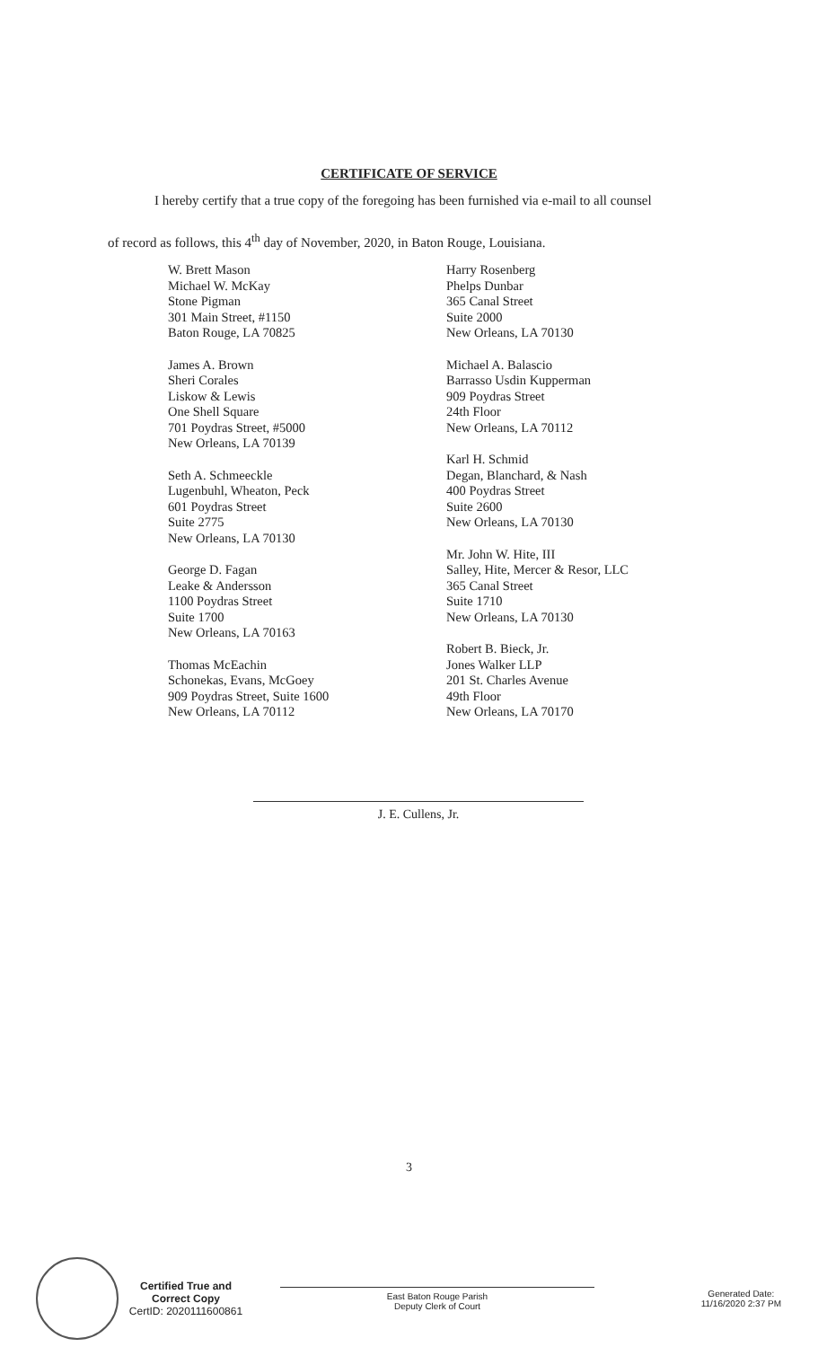CERTIFICATE OF SERVICE
I hereby certify that a true copy of the foregoing has been furnished via e-mail to all counsel
of record as follows, this 4<sup>th</sup> day of November, 2020, in Baton Rouge, Louisiana.
W. Brett Mason
Michael W. McKay
Stone Pigman
301 Main Street, #1150
Baton Rouge, LA 70825
James A. Brown
Sheri Corales
Liskow & Lewis
One Shell Square
701 Poydras Street, #5000
New Orleans, LA 70139
Seth A. Schmeeckle
Lugenbuhl, Wheaton, Peck
601 Poydras Street
Suite 2775
New Orleans, LA 70130
George D. Fagan
Leake & Andersson
1100 Poydras Street
Suite 1700
New Orleans, LA 70163
Thomas McEachin
Schonekas, Evans, McGoey
909 Poydras Street, Suite 1600
New Orleans, LA 70112
Harry Rosenberg
Phelps Dunbar
365 Canal Street
Suite 2000
New Orleans, LA 70130
Michael A. Balascio
Barrasso Usdin Kupperman
909 Poydras Street
24th Floor
New Orleans, LA 70112
Karl H. Schmid
Degan, Blanchard, & Nash
400 Poydras Street
Suite 2600
New Orleans, LA 70130
Mr. John W. Hite, III
Salley, Hite, Mercer & Resor, LLC
365 Canal Street
Suite 1710
New Orleans, LA 70130
Robert B. Bieck, Jr.
Jones Walker LLP
201 St. Charles Avenue
49th Floor
New Orleans, LA 70170
J. E. Cullens, Jr.
3
Certified True and
Correct Copy
CertID: 2020111600861
East Baton Rouge Parish
Deputy Clerk of Court
Generated Date:
11/16/2020 2:37 PM